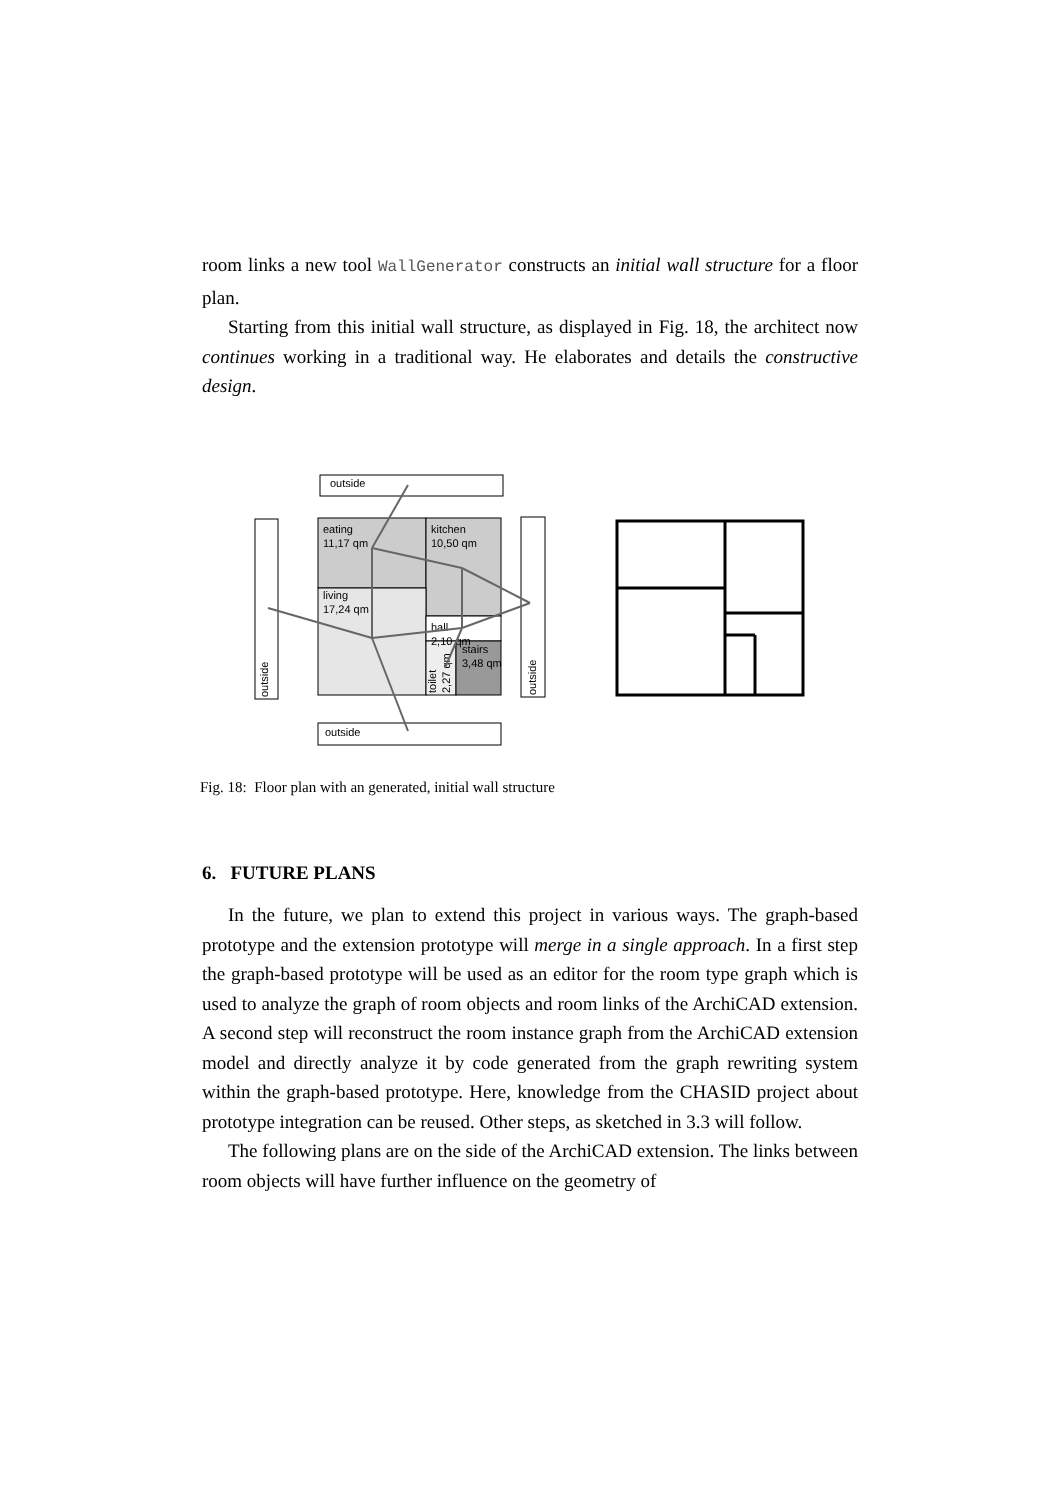room links a new tool WallGenerator constructs an initial wall structure for a floor plan.
Starting from this initial wall structure, as displayed in Fig. 18, the architect now continues working in a traditional way. He elaborates and details the constructive design.
outside
outside
outside
outside
eating
11,17 qm
kitchen
10,50 qm
living
17,24 qm
hall
2,10 qm
stairs
3,48 qm
toilet
2,27 qm
Fig. 18: Floor plan with an generated, initial wall structure
6. FUTURE PLANS
In the future, we plan to extend this project in various ways. The graph-based prototype and the extension prototype will merge in a single approach. In a first step the graph-based prototype will be used as an editor for the room type graph which is used to analyze the graph of room objects and room links of the ArchiCAD extension. A second step will reconstruct the room instance graph from the ArchiCAD extension model and directly analyze it by code generated from the graph rewriting system within the graph-based prototype. Here, knowledge from the CHASID project about prototype integration can be reused. Other steps, as sketched in 3.3 will follow.
The following plans are on the side of the ArchiCAD extension. The links between room objects will have further influence on the geometry of